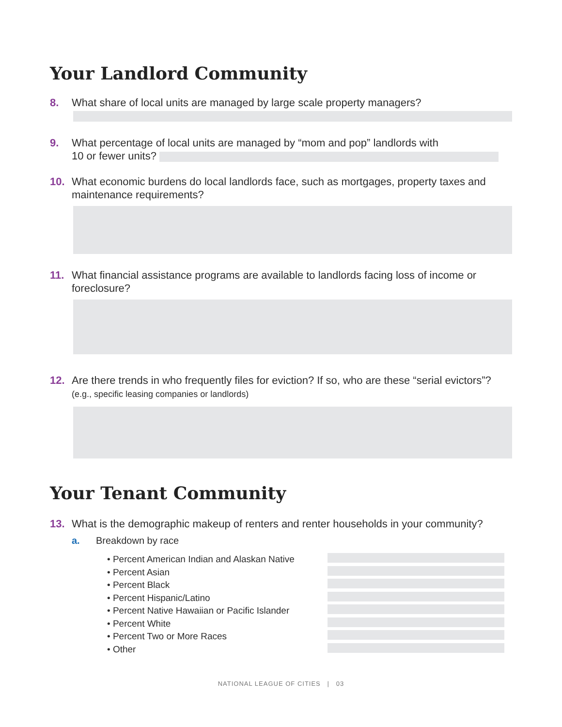Your Landlord Community
8. What share of local units are managed by large scale property managers?
9. What percentage of local units are managed by “mom and pop” landlords with
10 or fewer units?
10. What economic burdens do local landlords face, such as mortgages, property taxes and maintenance requirements?
11. What financial assistance programs are available to landlords facing loss of income or foreclosure?
12. Are there trends in who frequently files for eviction? If so, who are these “serial evictors”? (e.g., specific leasing companies or landlords)
Your Tenant Community
13. What is the demographic makeup of renters and renter households in your community?
a. Breakdown by race
• Percent American Indian and Alaskan Native
• Percent Asian
• Percent Black
• Percent Hispanic/Latino
• Percent Native Hawaiian or Pacific Islander
• Percent White
• Percent Two or More Races
• Other
NATIONAL LEAGUE OF CITIES | 03